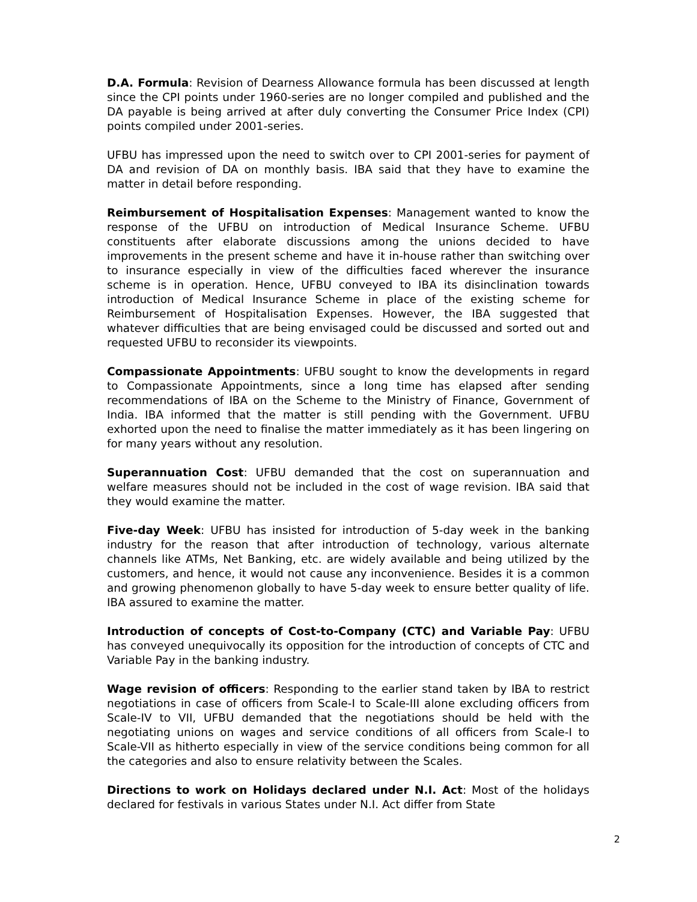D.A. Formula: Revision of Dearness Allowance formula has been discussed at length since the CPI points under 1960-series are no longer compiled and published and the DA payable is being arrived at after duly converting the Consumer Price Index (CPI) points compiled under 2001-series.
UFBU has impressed upon the need to switch over to CPI 2001-series for payment of DA and revision of DA on monthly basis. IBA said that they have to examine the matter in detail before responding.
Reimbursement of Hospitalisation Expenses: Management wanted to know the response of the UFBU on introduction of Medical Insurance Scheme. UFBU constituents after elaborate discussions among the unions decided to have improvements in the present scheme and have it in-house rather than switching over to insurance especially in view of the difficulties faced wherever the insurance scheme is in operation. Hence, UFBU conveyed to IBA its disinclination towards introduction of Medical Insurance Scheme in place of the existing scheme for Reimbursement of Hospitalisation Expenses. However, the IBA suggested that whatever difficulties that are being envisaged could be discussed and sorted out and requested UFBU to reconsider its viewpoints.
Compassionate Appointments: UFBU sought to know the developments in regard to Compassionate Appointments, since a long time has elapsed after sending recommendations of IBA on the Scheme to the Ministry of Finance, Government of India. IBA informed that the matter is still pending with the Government. UFBU exhorted upon the need to finalise the matter immediately as it has been lingering on for many years without any resolution.
Superannuation Cost: UFBU demanded that the cost on superannuation and welfare measures should not be included in the cost of wage revision. IBA said that they would examine the matter.
Five-day Week: UFBU has insisted for introduction of 5-day week in the banking industry for the reason that after introduction of technology, various alternate channels like ATMs, Net Banking, etc. are widely available and being utilized by the customers, and hence, it would not cause any inconvenience. Besides it is a common and growing phenomenon globally to have 5-day week to ensure better quality of life. IBA assured to examine the matter.
Introduction of concepts of Cost-to-Company (CTC) and Variable Pay: UFBU has conveyed unequivocally its opposition for the introduction of concepts of CTC and Variable Pay in the banking industry.
Wage revision of officers: Responding to the earlier stand taken by IBA to restrict negotiations in case of officers from Scale-I to Scale-III alone excluding officers from Scale-IV to VII, UFBU demanded that the negotiations should be held with the negotiating unions on wages and service conditions of all officers from Scale-I to Scale-VII as hitherto especially in view of the service conditions being common for all the categories and also to ensure relativity between the Scales.
Directions to work on Holidays declared under N.I. Act: Most of the holidays declared for festivals in various States under N.I. Act differ from State
2